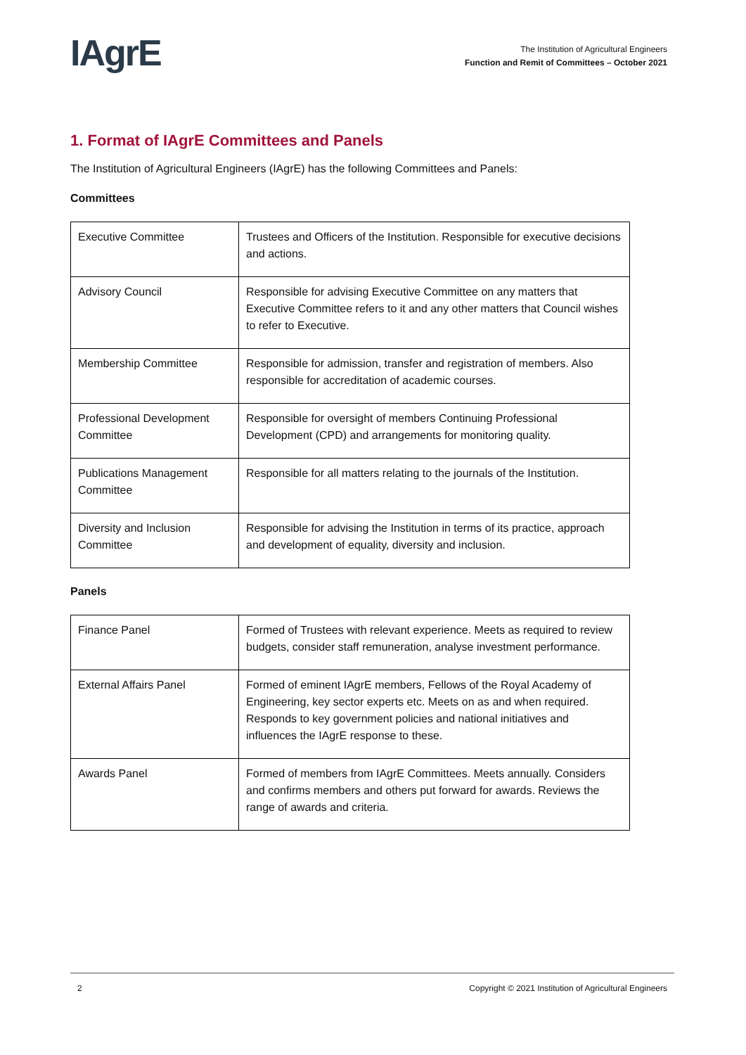IAgrE
The Institution of Agricultural Engineers
Function and Remit of Committees – October 2021
1. Format of IAgrE Committees and Panels
The Institution of Agricultural Engineers (IAgrE) has the following Committees and Panels:
Committees
| Executive Committee | Trustees and Officers of the Institution. Responsible for executive decisions and actions. |
| Advisory Council | Responsible for advising Executive Committee on any matters that Executive Committee refers to it and any other matters that Council wishes to refer to Executive. |
| Membership Committee | Responsible for admission, transfer and registration of members. Also responsible for accreditation of academic courses. |
| Professional Development Committee | Responsible for oversight of members Continuing Professional Development (CPD) and arrangements for monitoring quality. |
| Publications Management Committee | Responsible for all matters relating to the journals of the Institution. |
| Diversity and Inclusion Committee | Responsible for advising the Institution in terms of its practice, approach and development of equality, diversity and inclusion. |
Panels
| Finance Panel | Formed of Trustees with relevant experience. Meets as required to review budgets, consider staff remuneration, analyse investment performance. |
| External Affairs Panel | Formed of eminent IAgrE members, Fellows of the Royal Academy of Engineering, key sector experts etc. Meets on as and when required. Responds to key government policies and national initiatives and influences the IAgrE response to these. |
| Awards Panel | Formed of members from IAgrE Committees. Meets annually. Considers and confirms members and others put forward for awards. Reviews the range of awards and criteria. |
2 Copyright © 2021 Institution of Agricultural Engineers